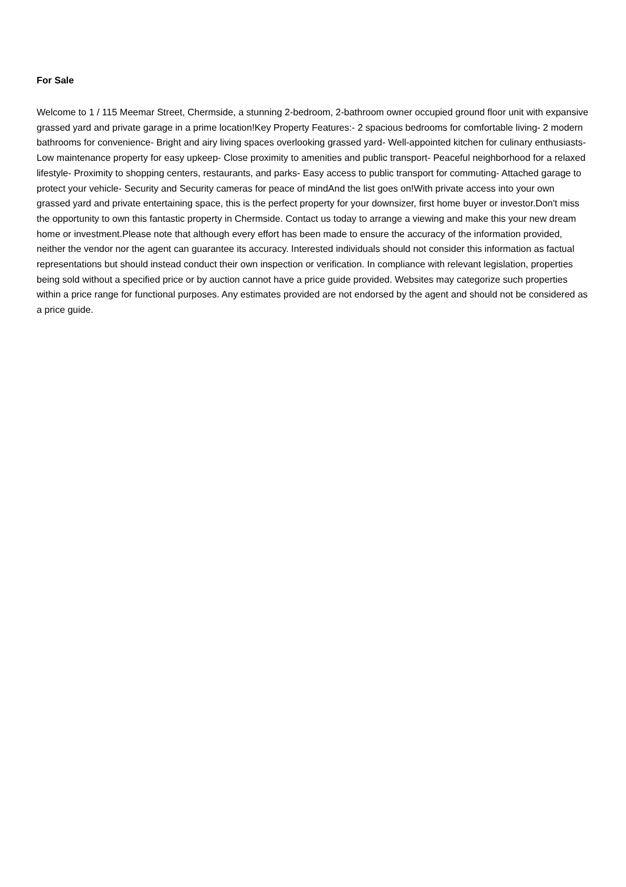For Sale
Welcome to 1 / 115 Meemar Street, Chermside, a stunning 2-bedroom, 2-bathroom owner occupied ground floor unit with expansive grassed yard and private garage in a prime location!Key Property Features:- 2 spacious bedrooms for comfortable living- 2 modern bathrooms for convenience- Bright and airy living spaces overlooking grassed yard- Well-appointed kitchen for culinary enthusiasts- Low maintenance property for easy upkeep- Close proximity to amenities and public transport- Peaceful neighborhood for a relaxed lifestyle- Proximity to shopping centers, restaurants, and parks- Easy access to public transport for commuting- Attached garage to protect your vehicle- Security and Security cameras for peace of mindAnd the list goes on!With private access into your own grassed yard and private entertaining space, this is the perfect property for your downsizer, first home buyer or investor.Don't miss the opportunity to own this fantastic property in Chermside. Contact us today to arrange a viewing and make this your new dream home or investment.Please note that although every effort has been made to ensure the accuracy of the information provided, neither the vendor nor the agent can guarantee its accuracy. Interested individuals should not consider this information as factual representations but should instead conduct their own inspection or verification. In compliance with relevant legislation, properties being sold without a specified price or by auction cannot have a price guide provided. Websites may categorize such properties within a price range for functional purposes. Any estimates provided are not endorsed by the agent and should not be considered as a price guide.